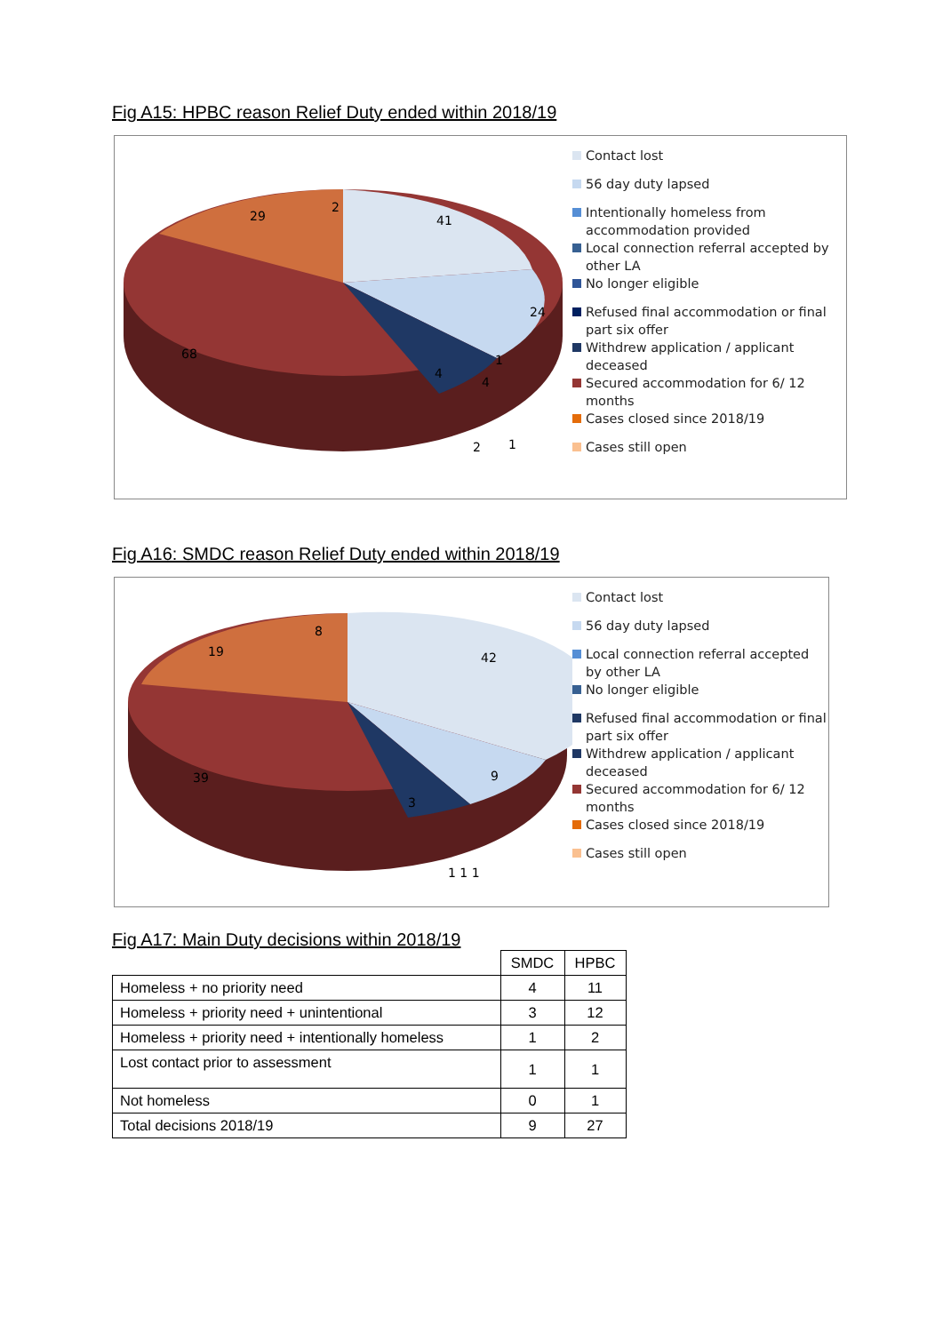Fig A15: HPBC reason Relief Duty ended within 2018/19
41
24
68
29
2
1
4
4
2
1
Contact lost
56 day duty lapsed
Intentionally homeless from accommodation provided
Local connection referral accepted by other LA
No longer eligible
Refused final accommodation or final part six offer
Withdrew application / applicant deceased
Secured accommodation for 6/ 12 months
Cases closed since 2018/19
Cases still open
Fig A16: SMDC reason Relief Duty ended within 2018/19
42
9
39
19
8
3
1 1 1
Contact lost
56 day duty lapsed
Local connection referral accepted by other LA
No longer eligible
Refused final accommodation or final part six offer
Withdrew application / applicant deceased
Secured accommodation for 6/ 12 months
Cases closed since 2018/19
Cases still open
Fig A17: Main Duty decisions within 2018/19
| | SMDC | HPBC |
| --- | --- | --- |
| Homeless + no priority need | 4 | 11 |
| Homeless + priority need + unintentional | 3 | 12 |
| Homeless + priority need + intentionally homeless | 1 | 2 |
| Lost contact prior to assessment | 1 | 1 |
| Not homeless | 0 | 1 |
| Total decisions 2018/19 | 9 | 27 |